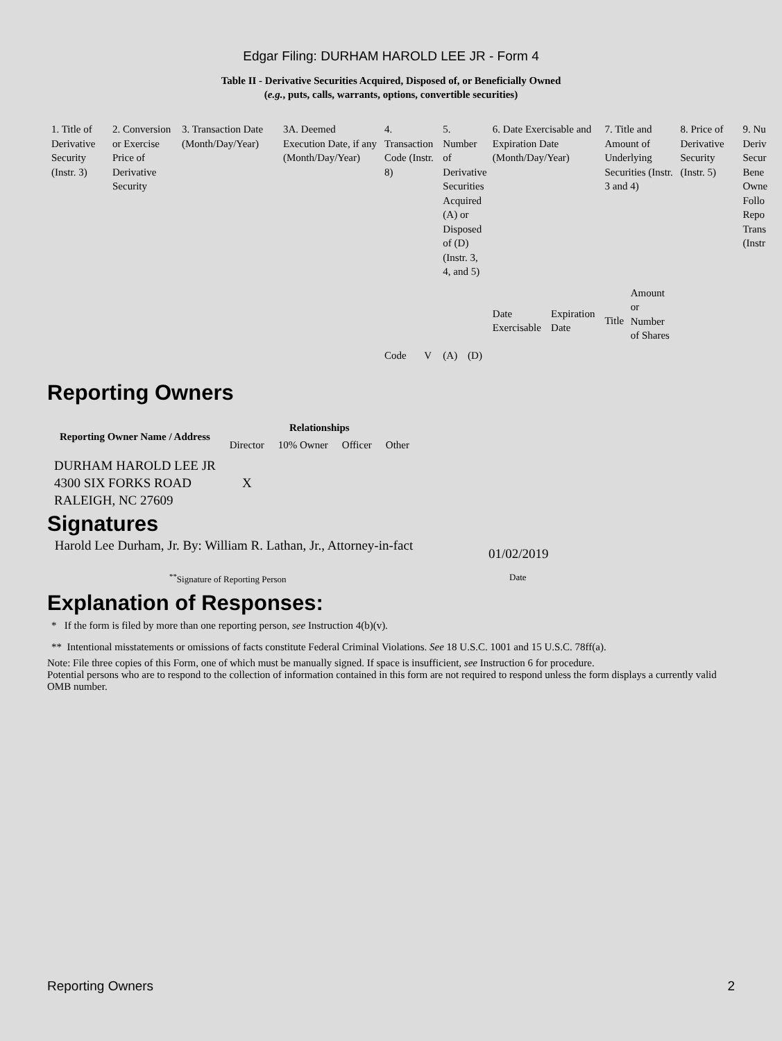Edgar Filing: DURHAM HAROLD LEE JR - Form 4
Table II - Derivative Securities Acquired, Disposed of, or Beneficially Owned
(e.g., puts, calls, warrants, options, convertible securities)
| 1. Title of Derivative Security (Instr. 3) | 2. Conversion or Exercise Price of Derivative Security | 3. Transaction Date (Month/Day/Year) | 3A. Deemed Execution Date, if any (Month/Day/Year) | 4. Transaction Code (Instr. 8) | | 5. Number of Derivative Securities Acquired (A) or Disposed of (D) (Instr. 3, 4, and 5) | | 6. Date Exercisable and Expiration Date (Month/Day/Year) | | 7. Title and Amount of Underlying Securities (Instr. 3 and 4) | | 8. Price of Derivative Security (Instr. 5) | 9. Nu Deriv Secur Bene Owne Follo Repo Trans (Instr |
| | | | | Code | V | (A) | (D) | Date Exercisable | Expiration Date | Title | Amount or Number of Shares | | |
Reporting Owners
| Reporting Owner Name / Address | Relationships | | | |
| --- | --- | --- | --- | --- |
| | Director | 10% Owner | Officer | Other |
| DURHAM HAROLD LEE JR 4300 SIX FORKS ROAD RALEIGH, NC 27609 | X | | | |
Signatures
Harold Lee Durham, Jr. By: William R. Lathan, Jr., Attorney-in-fact
01/02/2019
<sup>**</sup> Signature of Reporting Person Date
Explanation of Responses:
* If the form is filed by more than one reporting person, see Instruction 4(b)(v).
** Intentional misstatements or omissions of facts constitute Federal Criminal Violations. See 18 U.S.C. 1001 and 15 U.S.C. 78ff(a).
Note: File three copies of this Form, one of which must be manually signed. If space is insufficient, see Instruction 6 for procedure.
Potential persons who are to respond to the collection of information contained in this form are not required to respond unless the form displays a currently valid OMB number.
Reporting Owners 2